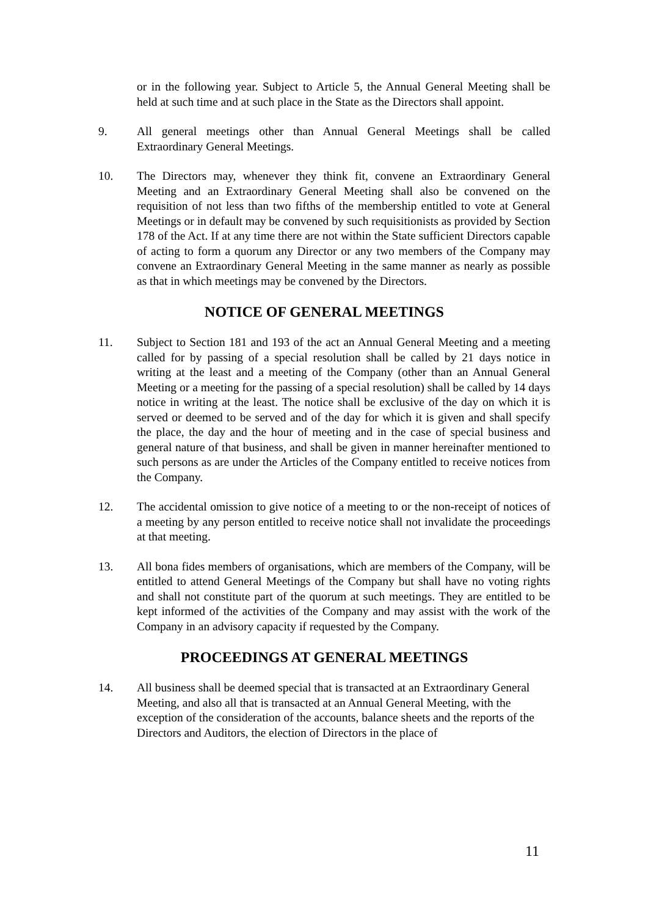or in the following year. Subject to Article 5, the Annual General Meeting shall be held at such time and at such place in the State as the Directors shall appoint.
9. All general meetings other than Annual General Meetings shall be called Extraordinary General Meetings.
10. The Directors may, whenever they think fit, convene an Extraordinary General Meeting and an Extraordinary General Meeting shall also be convened on the requisition of not less than two fifths of the membership entitled to vote at General Meetings or in default may be convened by such requisitionists as provided by Section 178 of the Act. If at any time there are not within the State sufficient Directors capable of acting to form a quorum any Director or any two members of the Company may convene an Extraordinary General Meeting in the same manner as nearly as possible as that in which meetings may be convened by the Directors.
NOTICE OF GENERAL MEETINGS
11. Subject to Section 181 and 193 of the act an Annual General Meeting and a meeting called for by passing of a special resolution shall be called by 21 days notice in writing at the least and a meeting of the Company (other than an Annual General Meeting or a meeting for the passing of a special resolution) shall be called by 14 days notice in writing at the least. The notice shall be exclusive of the day on which it is served or deemed to be served and of the day for which it is given and shall specify the place, the day and the hour of meeting and in the case of special business and general nature of that business, and shall be given in manner hereinafter mentioned to such persons as are under the Articles of the Company entitled to receive notices from the Company.
12. The accidental omission to give notice of a meeting to or the non-receipt of notices of a meeting by any person entitled to receive notice shall not invalidate the proceedings at that meeting.
13. All bona fides members of organisations, which are members of the Company, will be entitled to attend General Meetings of the Company but shall have no voting rights and shall not constitute part of the quorum at such meetings. They are entitled to be kept informed of the activities of the Company and may assist with the work of the Company in an advisory capacity if requested by the Company.
PROCEEDINGS AT GENERAL MEETINGS
14. All business shall be deemed special that is transacted at an Extraordinary General Meeting, and also all that is transacted at an Annual General Meeting, with the exception of the consideration of the accounts, balance sheets and the reports of the Directors and Auditors, the election of Directors in the place of
11